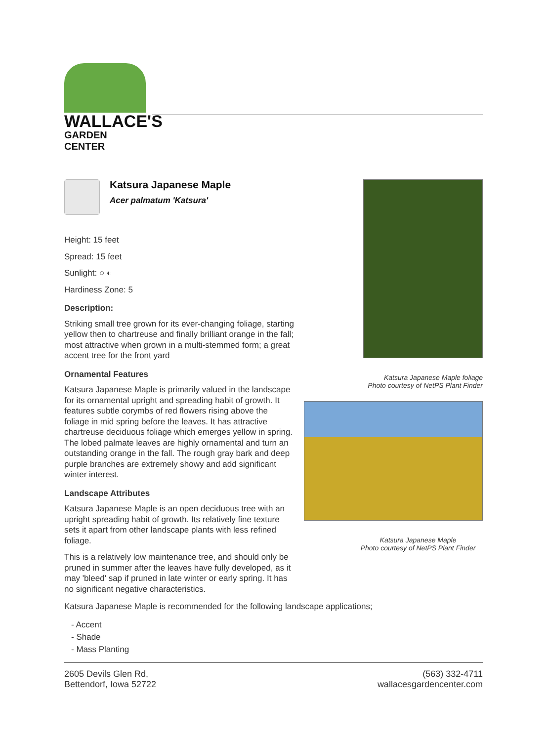WALLACE'S
GARDEN CENTER
Katsura Japanese Maple
Acer palmatum 'Katsura'
Height: 15 feet
Spread: 15 feet
Sunlight: ○ ◐
Hardiness Zone: 5
Description:
Striking small tree grown for its ever-changing foliage, starting yellow then to chartreuse and finally brilliant orange in the fall; most attractive when grown in a multi-stemmed form; a great accent tree for the front yard
Ornamental Features
Katsura Japanese Maple is primarily valued in the landscape for its ornamental upright and spreading habit of growth. It features subtle corymbs of red flowers rising above the foliage in mid spring before the leaves. It has attractive chartreuse deciduous foliage which emerges yellow in spring. The lobed palmate leaves are highly ornamental and turn an outstanding orange in the fall. The rough gray bark and deep purple branches are extremely showy and add significant winter interest.
Landscape Attributes
Katsura Japanese Maple is an open deciduous tree with an upright spreading habit of growth. Its relatively fine texture sets it apart from other landscape plants with less refined foliage.
This is a relatively low maintenance tree, and should only be pruned in summer after the leaves have fully developed, as it may 'bleed' sap if pruned in late winter or early spring. It has no significant negative characteristics.
Katsura Japanese Maple foliage
Photo courtesy of NetPS Plant Finder
Katsura Japanese Maple
Photo courtesy of NetPS Plant Finder
Katsura Japanese Maple is recommended for the following landscape applications;
- Accent
- Shade
- Mass Planting
2605 Devils Glen Rd,
Bettendorf, Iowa 52722
(563) 332-4711
wallacesgardencenter.com